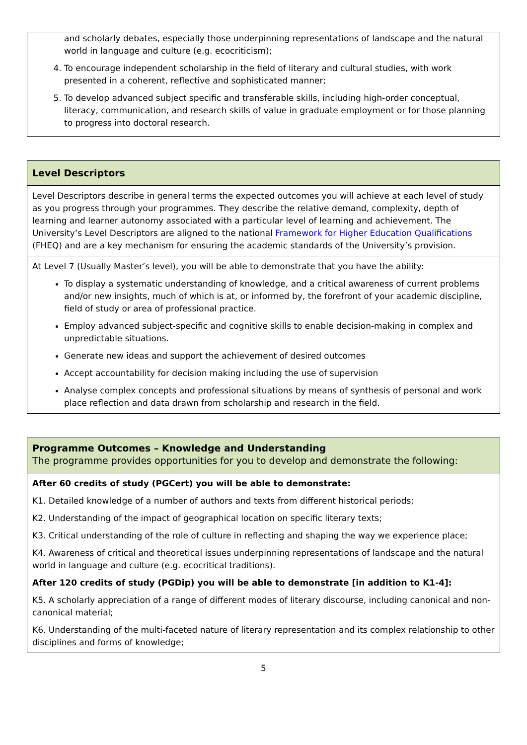| and scholarly debates, especially those underpinning representations of landscape and the natural world in language and culture (e.g. ecocriticism); 4. To encourage independent scholarship in the field of literary and cultural studies, with work presented in a coherent, reflective and sophisticated manner; 5. To develop advanced subject specific and transferable skills, including high-order conceptual, literacy, communication, and research skills of value in graduate employment or for those planning to progress into doctoral research. |
| Level Descriptors |
| Level Descriptors describe in general terms the expected outcomes you will achieve at each level of study as you progress through your programmes. They describe the relative demand, complexity, depth of learning and learner autonomy associated with a particular level of learning and achievement. The University’s Level Descriptors are aligned to the national Framework for Higher Education Qualifications (FHEQ) and are a key mechanism for ensuring the academic standards of the University’s provision. |
| At Level 7 (Usually Master’s level), you will be able to demonstrate that you have the ability: To display a systematic understanding of knowledge, and a critical awareness of current problems and/or new insights, much of which is at, or informed by, the forefront of your academic discipline, field of study or area of professional practice. Employ advanced subject-specific and cognitive skills to enable decision-making in complex and unpredictable situations. Generate new ideas and support the achievement of desired outcomes Accept accountability for decision making including the use of supervision Analyse complex concepts and professional situations by means of synthesis of personal and work place reflection and data drawn from scholarship and research in the field. |
| Programme Outcomes – Knowledge and Understanding The programme provides opportunities for you to develop and demonstrate the following: |
| After 60 credits of study (PGCert) you will be able to demonstrate: K1. Detailed knowledge of a number of authors and texts from different historical periods; K2. Understanding of the impact of geographical location on specific literary texts; K3. Critical understanding of the role of culture in reflecting and shaping the way we experience place; K4. Awareness of critical and theoretical issues underpinning representations of landscape and the natural world in language and culture (e.g. ecocritical traditions). After 120 credits of study (PGDip) you will be able to demonstrate [in addition to K1-4]: K5. A scholarly appreciation of a range of different modes of literary discourse, including canonical and non-canonical material; K6. Understanding of the multi-faceted nature of literary representation and its complex relationship to other disciplines and forms of knowledge; |
5